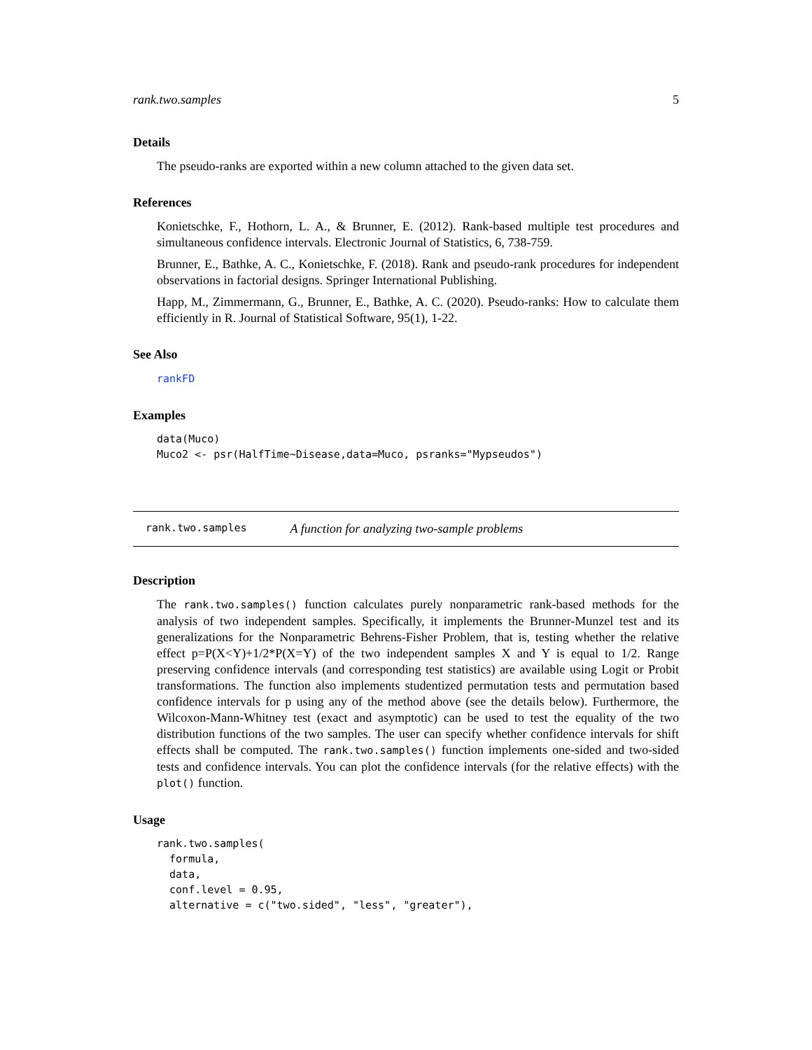rank.two.samples 5
Details
The pseudo-ranks are exported within a new column attached to the given data set.
References
Konietschke, F., Hothorn, L. A., & Brunner, E. (2012). Rank-based multiple test procedures and simultaneous confidence intervals. Electronic Journal of Statistics, 6, 738-759.
Brunner, E., Bathke, A. C., Konietschke, F. (2018). Rank and pseudo-rank procedures for independent observations in factorial designs. Springer International Publishing.
Happ, M., Zimmermann, G., Brunner, E., Bathke, A. C. (2020). Pseudo-ranks: How to calculate them efficiently in R. Journal of Statistical Software, 95(1), 1-22.
See Also
rankFD
Examples
data(Muco)
Muco2 <- psr(HalfTime~Disease,data=Muco, psranks="Mypseudos")
rank.two.samples A function for analyzing two-sample problems
Description
The rank.two.samples() function calculates purely nonparametric rank-based methods for the analysis of two independent samples. Specifically, it implements the Brunner-Munzel test and its generalizations for the Nonparametric Behrens-Fisher Problem, that is, testing whether the relative effect p=P(X<Y)+1/2*P(X=Y) of the two independent samples X and Y is equal to 1/2. Range preserving confidence intervals (and corresponding test statistics) are available using Logit or Probit transformations. The function also implements studentized permutation tests and permutation based confidence intervals for p using any of the method above (see the details below). Furthermore, the Wilcoxon-Mann-Whitney test (exact and asymptotic) can be used to test the equality of the two distribution functions of the two samples. The user can specify whether confidence intervals for shift effects shall be computed. The rank.two.samples() function implements one-sided and two-sided tests and confidence intervals. You can plot the confidence intervals (for the relative effects) with the plot() function.
Usage
rank.two.samples(
  formula,
  data,
  conf.level = 0.95,
  alternative = c("two.sided", "less", "greater"),